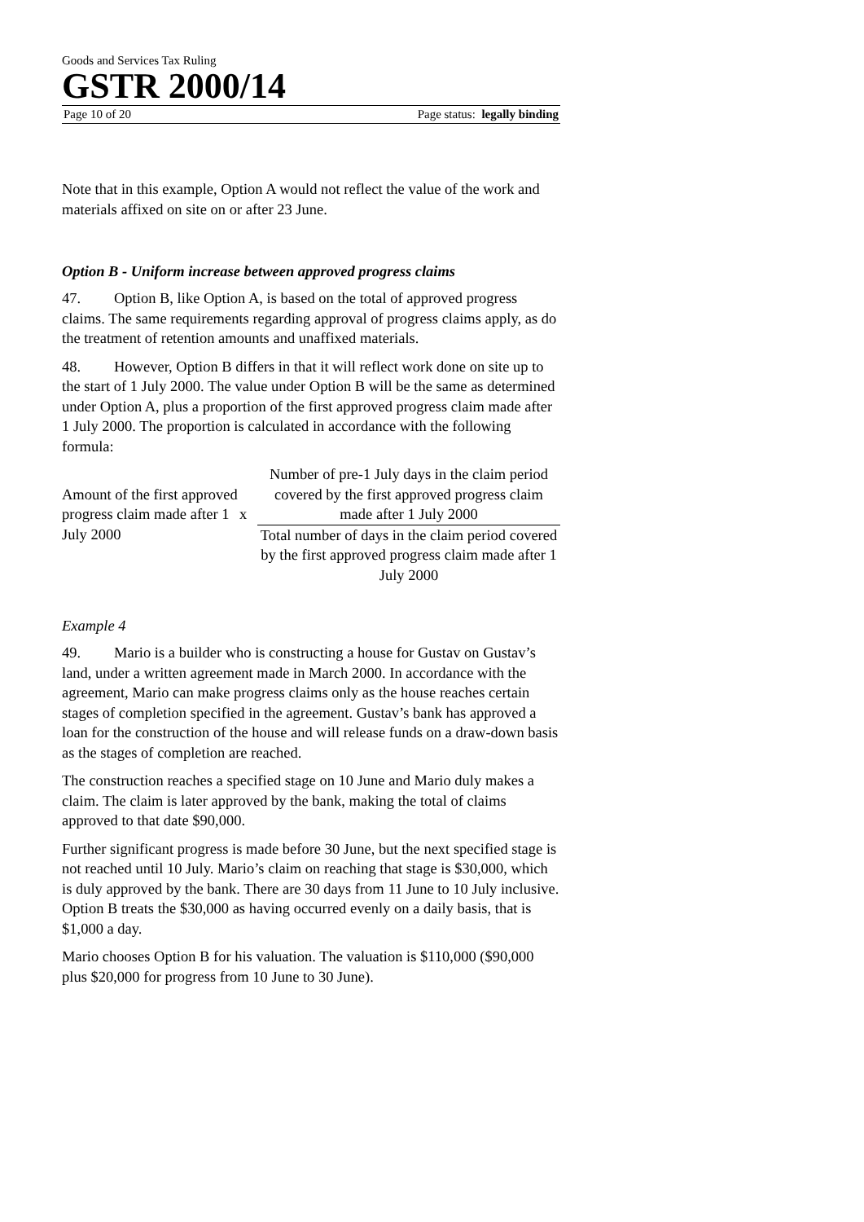Goods and Services Tax Ruling
GSTR 2000/14
Page 10 of 20 Page status: legally binding
Note that in this example, Option A would not reflect the value of the work and materials affixed on site on or after 23 June.
Option B - Uniform increase between approved progress claims
47. Option B, like Option A, is based on the total of approved progress claims. The same requirements regarding approval of progress claims apply, as do the treatment of retention amounts and unaffixed materials.
48. However, Option B differs in that it will reflect work done on site up to the start of 1 July 2000. The value under Option B will be the same as determined under Option A, plus a proportion of the first approved progress claim made after 1 July 2000. The proportion is calculated in accordance with the following formula:
Amount of the first approved progress claim made after 1 July 2000
x
Number of pre-1 July days in the claim period covered by the first approved progress claim made after 1 July 2000
Total number of days in the claim period covered by the first approved progress claim made after 1 July 2000
Example 4
49. Mario is a builder who is constructing a house for Gustav on Gustav’s land, under a written agreement made in March 2000. In accordance with the agreement, Mario can make progress claims only as the house reaches certain stages of completion specified in the agreement. Gustav’s bank has approved a loan for the construction of the house and will release funds on a draw-down basis as the stages of completion are reached.
The construction reaches a specified stage on 10 June and Mario duly makes a claim. The claim is later approved by the bank, making the total of claims approved to that date $90,000.
Further significant progress is made before 30 June, but the next specified stage is not reached until 10 July. Mario’s claim on reaching that stage is $30,000, which is duly approved by the bank. There are 30 days from 11 June to 10 July inclusive. Option B treats the $30,000 as having occurred evenly on a daily basis, that is $1,000 a day.
Mario chooses Option B for his valuation. The valuation is $110,000 ($90,000 plus $20,000 for progress from 10 June to 30 June).